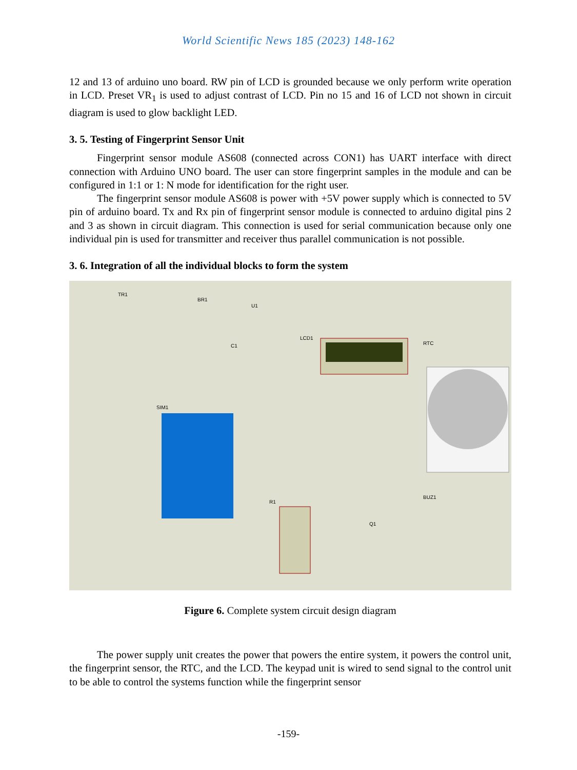World Scientific News 185 (2023) 148-162
12 and 13 of arduino uno board. RW pin of LCD is grounded because we only perform write operation in LCD. Preset VR<sub>1</sub> is used to adjust contrast of LCD. Pin no 15 and 16 of LCD not shown in circuit diagram is used to glow backlight LED.
3. 5. Testing of Fingerprint Sensor Unit
Fingerprint sensor module AS608 (connected across CON1) has UART interface with direct connection with Arduino UNO board. The user can store fingerprint samples in the module and can be configured in 1:1 or 1: N mode for identification for the right user.
The fingerprint sensor module AS608 is power with +5V power supply which is connected to 5V pin of arduino board. Tx and Rx pin of fingerprint sensor module is connected to arduino digital pins 2 and 3 as shown in circuit diagram. This connection is used for serial communication because only one individual pin is used for transmitter and receiver thus parallel communication is not possible.
3. 6. Integration of all the individual blocks to form the system
TR1
BR1
U1
LCD1
RTC
SIM1
R1
BUZ1
Q1
C1
Figure 6. Complete system circuit design diagram
The power supply unit creates the power that powers the entire system, it powers the control unit, the fingerprint sensor, the RTC, and the LCD. The keypad unit is wired to send signal to the control unit to be able to control the systems function while the fingerprint sensor
-159-